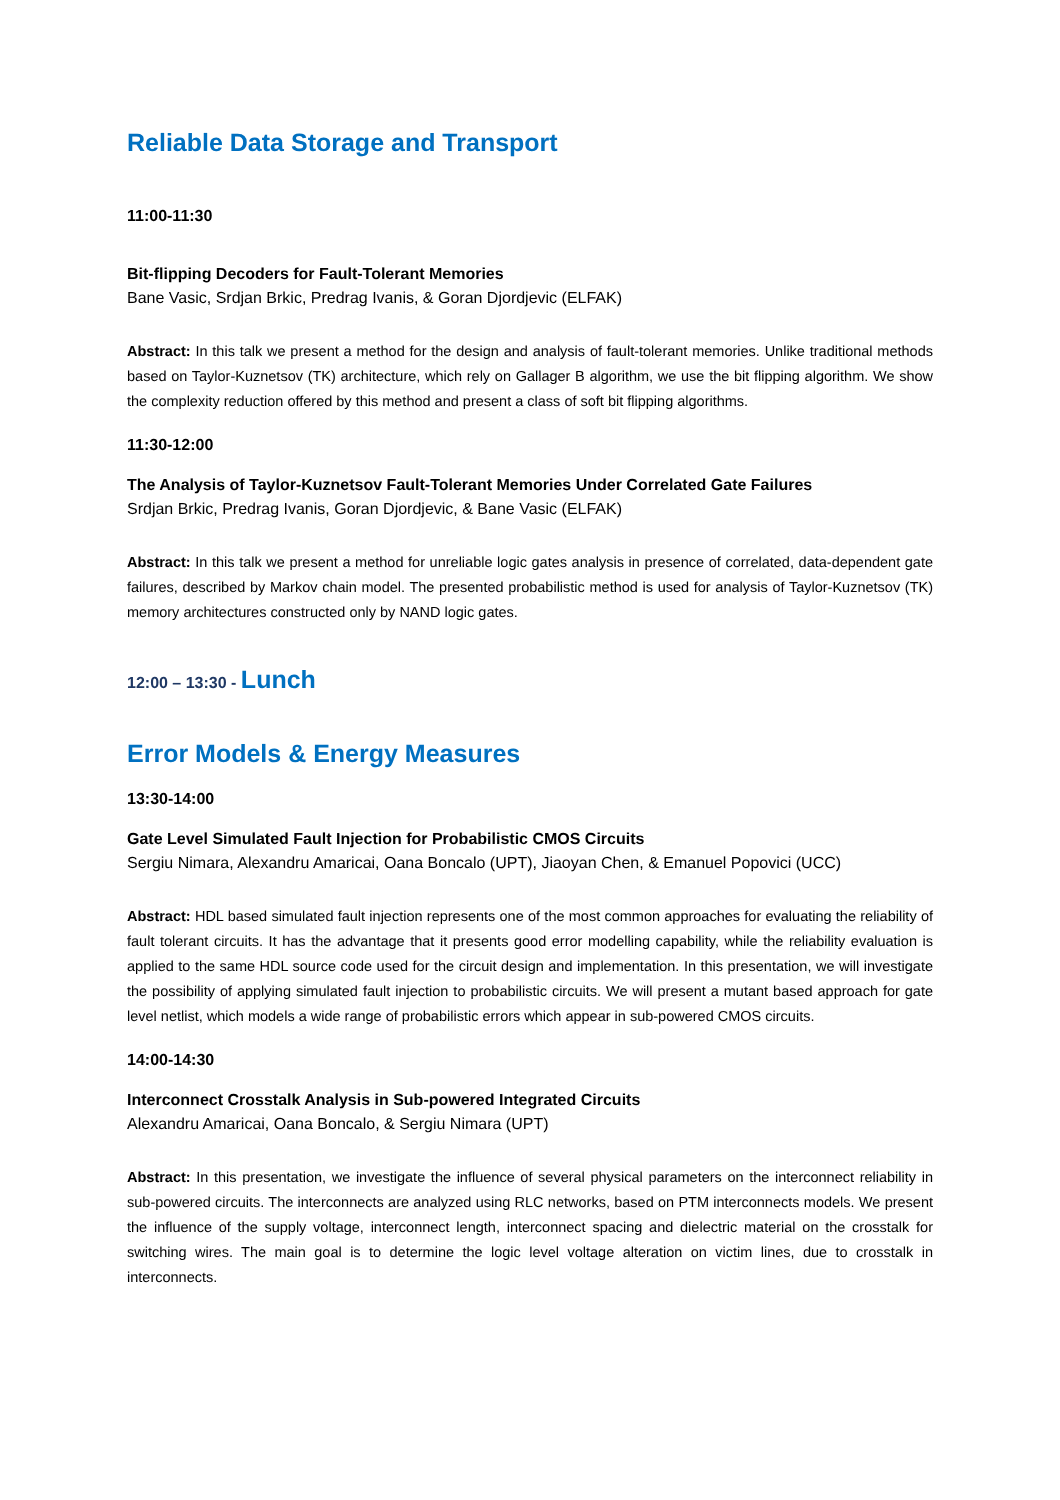Reliable Data Storage and Transport
11:00-11:30
Bit-flipping Decoders for Fault-Tolerant Memories
Bane Vasic, Srdjan Brkic, Predrag Ivanis, & Goran Djordjevic (ELFAK)
Abstract: In this talk we present a method for the design and analysis of fault-tolerant memories. Unlike traditional methods based on Taylor-Kuznetsov (TK) architecture, which rely on Gallager B algorithm, we use the bit flipping algorithm. We show the complexity reduction offered by this method and present a class of soft bit flipping algorithms.
11:30-12:00
The Analysis of Taylor-Kuznetsov Fault-Tolerant Memories Under Correlated Gate Failures
Srdjan Brkic, Predrag Ivanis, Goran Djordjevic, & Bane Vasic (ELFAK)
Abstract: In this talk we present a method for unreliable logic gates analysis in presence of correlated, data-dependent gate failures, described by Markov chain model. The presented probabilistic method is used for analysis of Taylor-Kuznetsov (TK) memory architectures constructed only by NAND logic gates.
12:00 – 13:30 - Lunch
Error Models & Energy Measures
13:30-14:00
Gate Level Simulated Fault Injection for Probabilistic CMOS Circuits
Sergiu Nimara, Alexandru Amaricai, Oana Boncalo (UPT), Jiaoyan Chen, & Emanuel Popovici (UCC)
Abstract: HDL based simulated fault injection represents one of the most common approaches for evaluating the reliability of fault tolerant circuits. It has the advantage that it presents good error modelling capability, while the reliability evaluation is applied to the same HDL source code used for the circuit design and implementation. In this presentation, we will investigate the possibility of applying simulated fault injection to probabilistic circuits. We will present a mutant based approach for gate level netlist, which models a wide range of probabilistic errors which appear in sub-powered CMOS circuits.
14:00-14:30
Interconnect Crosstalk Analysis in Sub-powered Integrated Circuits
Alexandru Amaricai, Oana Boncalo, & Sergiu Nimara (UPT)
Abstract: In this presentation, we investigate the influence of several physical parameters on the interconnect reliability in sub-powered circuits. The interconnects are analyzed using RLC networks, based on PTM interconnects models. We present the influence of the supply voltage, interconnect length, interconnect spacing and dielectric material on the crosstalk for switching wires. The main goal is to determine the logic level voltage alteration on victim lines, due to crosstalk in interconnects.